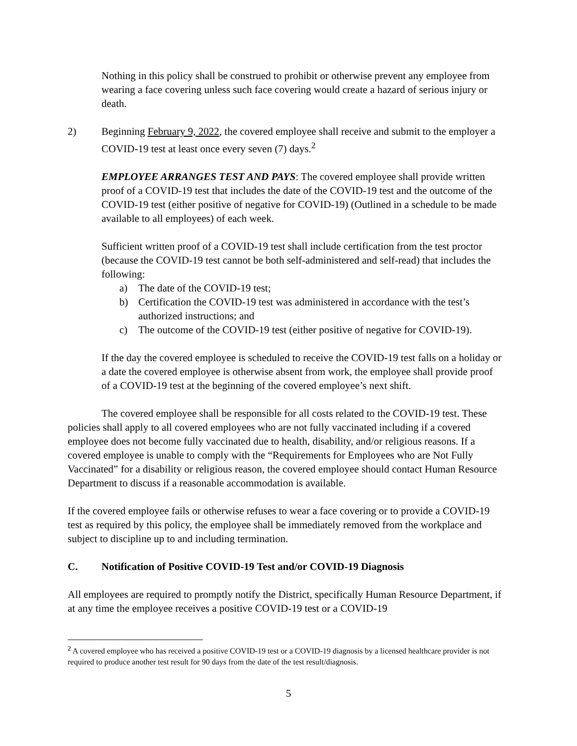Nothing in this policy shall be construed to prohibit or otherwise prevent any employee from wearing a face covering unless such face covering would create a hazard of serious injury or death.
2) Beginning February 9, 2022, the covered employee shall receive and submit to the employer a COVID-19 test at least once every seven (7) days.<sup>2</sup>
EMPLOYEE ARRANGES TEST AND PAYS: The covered employee shall provide written proof of a COVID-19 test that includes the date of the COVID-19 test and the outcome of the COVID-19 test (either positive of negative for COVID-19) (Outlined in a schedule to be made available to all employees) of each week.
Sufficient written proof of a COVID-19 test shall include certification from the test proctor (because the COVID-19 test cannot be both self-administered and self-read) that includes the following:
a) The date of the COVID-19 test;
b) Certification the COVID-19 test was administered in accordance with the test’s authorized instructions; and
c) The outcome of the COVID-19 test (either positive of negative for COVID-19).
If the day the covered employee is scheduled to receive the COVID-19 test falls on a holiday or a date the covered employee is otherwise absent from work, the employee shall provide proof of a COVID-19 test at the beginning of the covered employee’s next shift.
The covered employee shall be responsible for all costs related to the COVID-19 test. These policies shall apply to all covered employees who are not fully vaccinated including if a covered employee does not become fully vaccinated due to health, disability, and/or religious reasons. If a covered employee is unable to comply with the “Requirements for Employees who are Not Fully Vaccinated” for a disability or religious reason, the covered employee should contact Human Resource Department to discuss if a reasonable accommodation is available.
If the covered employee fails or otherwise refuses to wear a face covering or to provide a COVID-19 test as required by this policy, the employee shall be immediately removed from the workplace and subject to discipline up to and including termination.
C. Notification of Positive COVID-19 Test and/or COVID-19 Diagnosis
All employees are required to promptly notify the District, specifically Human Resource Department, if at any time the employee receives a positive COVID-19 test or a COVID-19
<sup>2</sup> A covered employee who has received a positive COVID-19 test or a COVID-19 diagnosis by a licensed healthcare provider is not required to produce another test result for 90 days from the date of the test result/diagnosis.
5